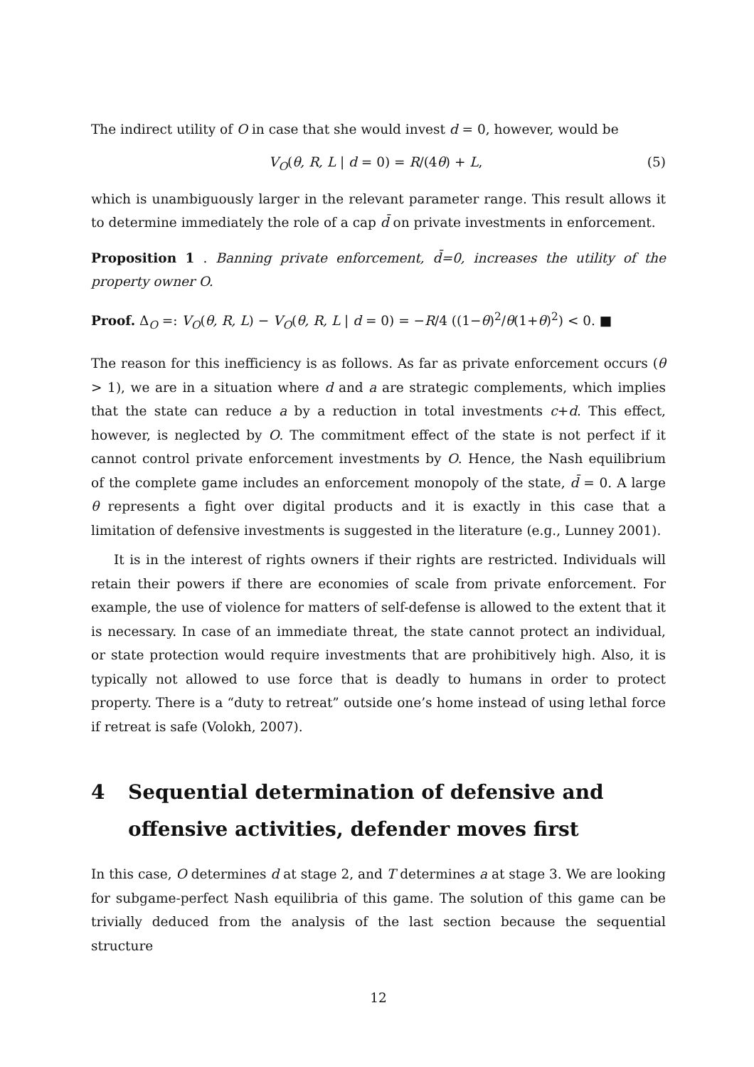The indirect utility of O in case that she would invest d = 0, however, would be
V<sub>O</sub>(θ, R, L | d = 0) = R/(4θ) + L, (5)
which is unambiguously larger in the relevant parameter range. This result allows it to determine immediately the role of a cap d̄ on private investments in enforcement.
Proposition 1 . Banning private enforcement, d̄=0, increases the utility of the property owner O.
Proof. Δ<sub>O</sub> =: V<sub>O</sub>(θ, R, L) − V<sub>O</sub>(θ, R, L | d = 0) = −R/4 ((1−θ)<sup>2</sup>/θ(1+θ)<sup>2</sup>) < 0. ■
The reason for this inefficiency is as follows. As far as private enforcement occurs (θ > 1), we are in a situation where d and a are strategic complements, which implies that the state can reduce a by a reduction in total investments c+d. This effect, however, is neglected by O. The commitment effect of the state is not perfect if it cannot control private enforcement investments by O. Hence, the Nash equilibrium of the complete game includes an enforcement monopoly of the state, d̄ = 0. A large θ represents a fight over digital products and it is exactly in this case that a limitation of defensive investments is suggested in the literature (e.g., Lunney 2001).
It is in the interest of rights owners if their rights are restricted. Individuals will retain their powers if there are economies of scale from private enforcement. For example, the use of violence for matters of self-defense is allowed to the extent that it is necessary. In case of an immediate threat, the state cannot protect an individual, or state protection would require investments that are prohibitively high. Also, it is typically not allowed to use force that is deadly to humans in order to protect property. There is a “duty to retreat” outside one’s home instead of using lethal force if retreat is safe (Volokh, 2007).
4 Sequential determination of defensive and offensive activities, defender moves first
In this case, O determines d at stage 2, and T determines a at stage 3. We are looking for subgame-perfect Nash equilibria of this game. The solution of this game can be trivially deduced from the analysis of the last section because the sequential structure
12